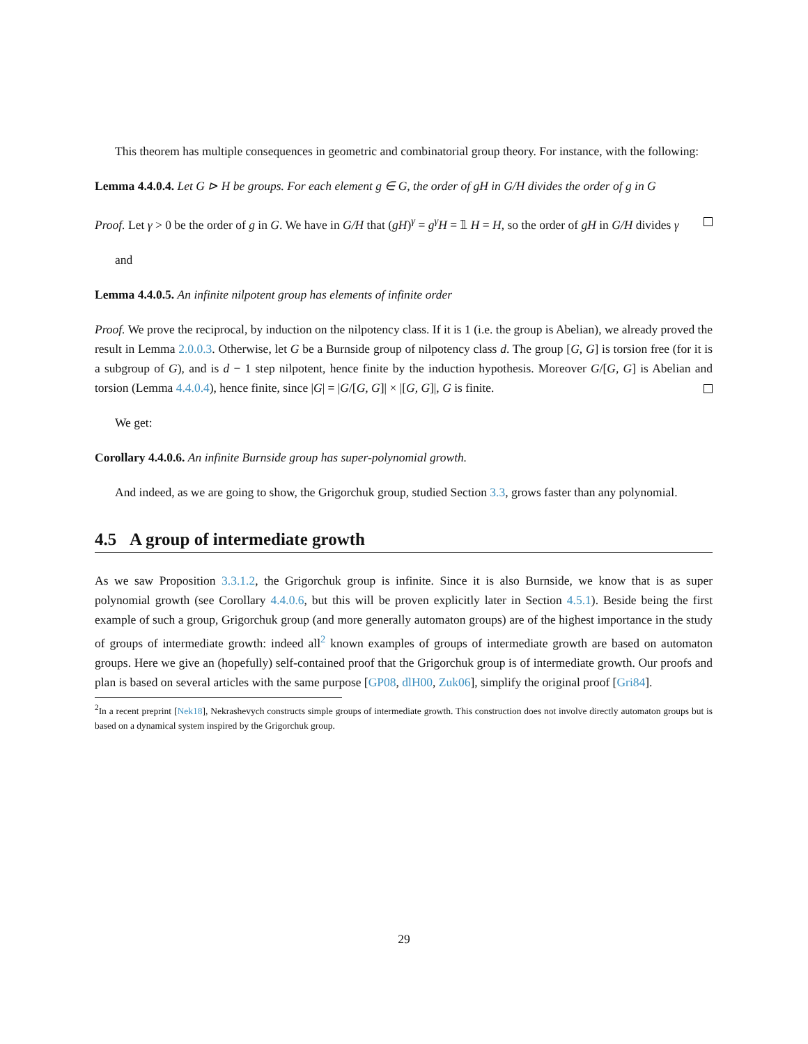This theorem has multiple consequences in geometric and combinatorial group theory. For instance, with the following:
Lemma 4.4.0.4. Let G ⊳ H be groups. For each element g ∈ G, the order of gH in G/H divides the order of g in G
Proof. Let γ > 0 be the order of g in G. We have in G/H that (gH)<sup>γ</sup> = g<sup>γ</sup>H = 𝟙 H = H, so the order of gH in G/H divides γ
and
Lemma 4.4.0.5. An infinite nilpotent group has elements of infinite order
Proof. We prove the reciprocal, by induction on the nilpotency class. If it is 1 (i.e. the group is Abelian), we already proved the result in Lemma 2.0.0.3. Otherwise, let G be a Burnside group of nilpotency class d. The group [G, G] is torsion free (for it is a subgroup of G), and is d − 1 step nilpotent, hence finite by the induction hypothesis. Moreover G/[G, G] is Abelian and torsion (Lemma 4.4.0.4), hence finite, since |G| = |G/[G, G]| × |[G, G]|, G is finite.
We get:
Corollary 4.4.0.6. An infinite Burnside group has super-polynomial growth.
And indeed, as we are going to show, the Grigorchuk group, studied Section 3.3, grows faster than any polynomial.
4.5 A group of intermediate growth
As we saw Proposition 3.3.1.2, the Grigorchuk group is infinite. Since it is also Burnside, we know that is as super polynomial growth (see Corollary 4.4.0.6, but this will be proven explicitly later in Section 4.5.1). Beside being the first example of such a group, Grigorchuk group (and more generally automaton groups) are of the highest importance in the study of groups of intermediate growth: indeed all<sup>2</sup> known examples of groups of intermediate growth are based on automaton groups. Here we give an (hopefully) self-contained proof that the Grigorchuk group is of intermediate growth. Our proofs and plan is based on several articles with the same purpose [GP08, dlH00, Zuk06], simplify the original proof [Gri84].
<sup>2</sup> In a recent preprint [Nek18], Nekrashevych constructs simple groups of intermediate growth. This construction does not involve directly automaton groups but is based on a dynamical system inspired by the Grigorchuk group.
29